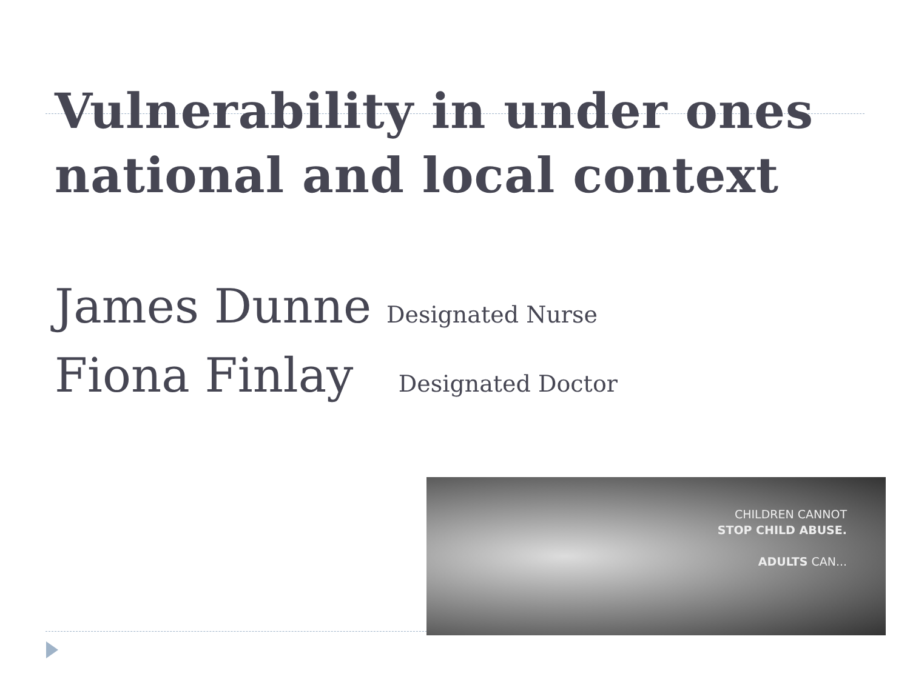Vulnerability in under ones
national and local context
James Dunne Designated Nurse
Fiona Finlay Designated Doctor
CHILDREN CANNOT
STOP CHILD ABUSE.
ADULTS CAN...